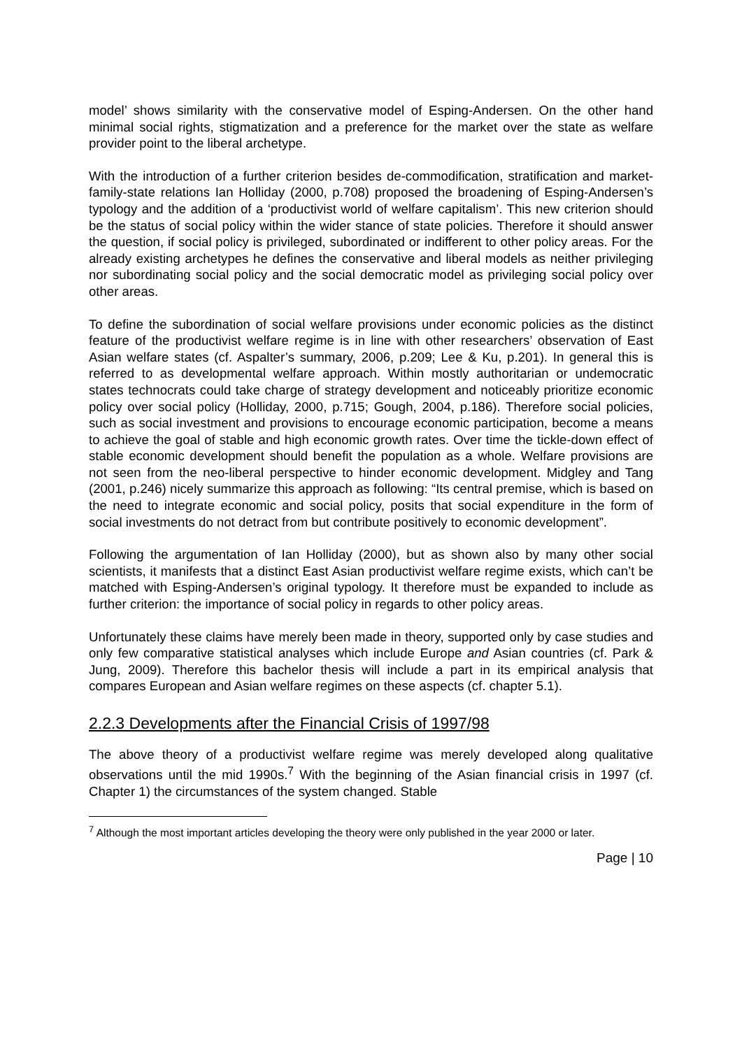model’ shows similarity with the conservative model of Esping-Andersen. On the other hand minimal social rights, stigmatization and a preference for the market over the state as welfare provider point to the liberal archetype.
With the introduction of a further criterion besides de-commodification, stratification and market-family-state relations Ian Holliday (2000, p.708) proposed the broadening of Esping-Andersen’s typology and the addition of a ‘productivist world of welfare capitalism’. This new criterion should be the status of social policy within the wider stance of state policies. Therefore it should answer the question, if social policy is privileged, subordinated or indifferent to other policy areas. For the already existing archetypes he defines the conservative and liberal models as neither privileging nor subordinating social policy and the social democratic model as privileging social policy over other areas.
To define the subordination of social welfare provisions under economic policies as the distinct feature of the productivist welfare regime is in line with other researchers’ observation of East Asian welfare states (cf. Aspalter’s summary, 2006, p.209; Lee & Ku, p.201). In general this is referred to as developmental welfare approach. Within mostly authoritarian or undemocratic states technocrats could take charge of strategy development and noticeably prioritize economic policy over social policy (Holliday, 2000, p.715; Gough, 2004, p.186). Therefore social policies, such as social investment and provisions to encourage economic participation, become a means to achieve the goal of stable and high economic growth rates. Over time the tickle-down effect of stable economic development should benefit the population as a whole. Welfare provisions are not seen from the neo-liberal perspective to hinder economic development. Midgley and Tang (2001, p.246) nicely summarize this approach as following: “Its central premise, which is based on the need to integrate economic and social policy, posits that social expenditure in the form of social investments do not detract from but contribute positively to economic development”.
Following the argumentation of Ian Holliday (2000), but as shown also by many other social scientists, it manifests that a distinct East Asian productivist welfare regime exists, which can’t be matched with Esping-Andersen’s original typology. It therefore must be expanded to include as further criterion: the importance of social policy in regards to other policy areas.
Unfortunately these claims have merely been made in theory, supported only by case studies and only few comparative statistical analyses which include Europe and Asian countries (cf. Park & Jung, 2009). Therefore this bachelor thesis will include a part in its empirical analysis that compares European and Asian welfare regimes on these aspects (cf. chapter 5.1).
2.2.3 Developments after the Financial Crisis of 1997/98
The above theory of a productivist welfare regime was merely developed along qualitative observations until the mid 1990s.<sup>7</sup> With the beginning of the Asian financial crisis in 1997 (cf. Chapter 1) the circumstances of the system changed. Stable
<sup>7</sup> Although the most important articles developing the theory were only published in the year 2000 or later.
Page | 10